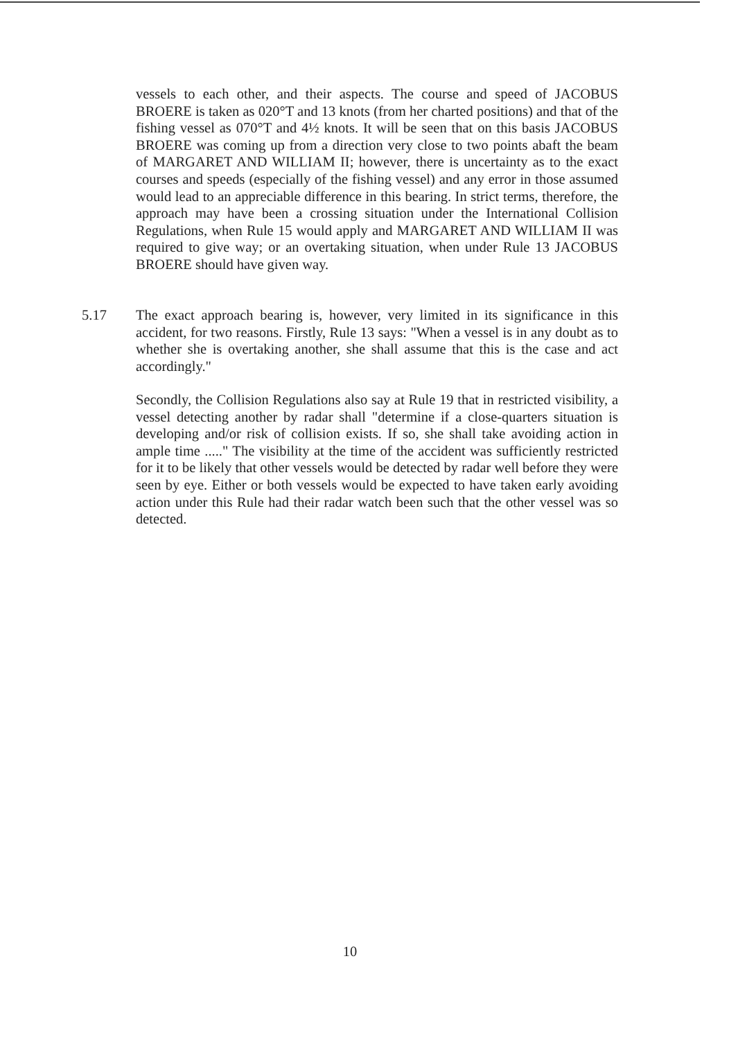vessels to each other, and their aspects. The course and speed of JACOBUS BROERE is taken as 020°T and 13 knots (from her charted positions) and that of the fishing vessel as 070°T and 4½ knots. It will be seen that on this basis JACOBUS BROERE was coming up from a direction very close to two points abaft the beam of MARGARET AND WILLIAM II; however, there is uncertainty as to the exact courses and speeds (especially of the fishing vessel) and any error in those assumed would lead to an appreciable difference in this bearing. In strict terms, therefore, the approach may have been a crossing situation under the International Collision Regulations, when Rule 15 would apply and MARGARET AND WILLIAM II was required to give way; or an overtaking situation, when under Rule 13 JACOBUS BROERE should have given way.
5.17
The exact approach bearing is, however, very limited in its significance in this accident, for two reasons. Firstly, Rule 13 says: "When a vessel is in any doubt as to whether she is overtaking another, she shall assume that this is the case and act accordingly."
Secondly, the Collision Regulations also say at Rule 19 that in restricted visibility, a vessel detecting another by radar shall "determine if a close-quarters situation is developing and/or risk of collision exists. If so, she shall take avoiding action in ample time ....." The visibility at the time of the accident was sufficiently restricted for it to be likely that other vessels would be detected by radar well before they were seen by eye. Either or both vessels would be expected to have taken early avoiding action under this Rule had their radar watch been such that the other vessel was so detected.
10